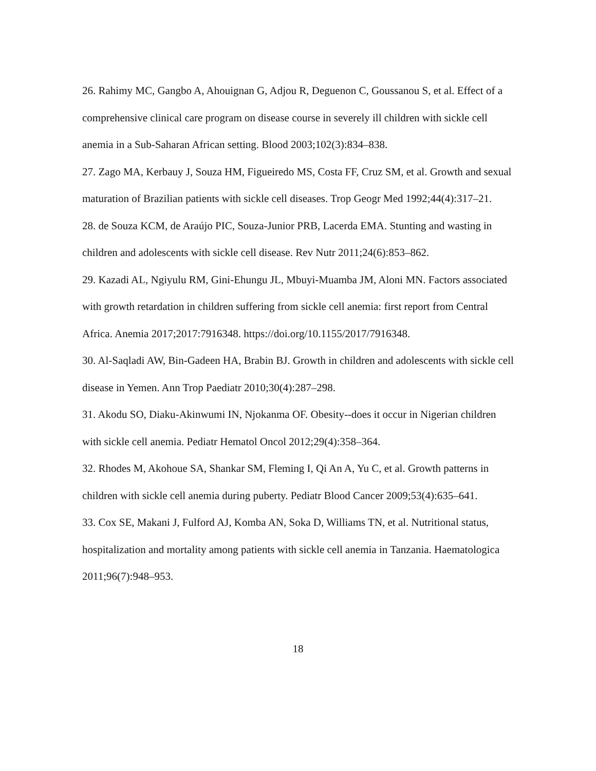26. Rahimy MC, Gangbo A, Ahouignan G, Adjou R, Deguenon C, Goussanou S, et al. Effect of a comprehensive clinical care program on disease course in severely ill children with sickle cell anemia in a Sub-Saharan African setting. Blood 2003;102(3):834–838.
27. Zago MA, Kerbauy J, Souza HM, Figueiredo MS, Costa FF, Cruz SM, et al. Growth and sexual maturation of Brazilian patients with sickle cell diseases. Trop Geogr Med 1992;44(4):317–21.
28. de Souza KCM, de Araújo PIC, Souza-Junior PRB, Lacerda EMA. Stunting and wasting in children and adolescents with sickle cell disease. Rev Nutr 2011;24(6):853–862.
29. Kazadi AL, Ngiyulu RM, Gini-Ehungu JL, Mbuyi-Muamba JM, Aloni MN. Factors associated with growth retardation in children suffering from sickle cell anemia: first report from Central Africa. Anemia 2017;2017:7916348. https://doi.org/10.1155/2017/7916348.
30. Al-Saqladi AW, Bin-Gadeen HA, Brabin BJ. Growth in children and adolescents with sickle cell disease in Yemen. Ann Trop Paediatr 2010;30(4):287–298.
31. Akodu SO, Diaku-Akinwumi IN, Njokanma OF. Obesity--does it occur in Nigerian children with sickle cell anemia. Pediatr Hematol Oncol 2012;29(4):358–364.
32. Rhodes M, Akohoue SA, Shankar SM, Fleming I, Qi An A, Yu C, et al. Growth patterns in children with sickle cell anemia during puberty. Pediatr Blood Cancer 2009;53(4):635–641.
33. Cox SE, Makani J, Fulford AJ, Komba AN, Soka D, Williams TN, et al. Nutritional status, hospitalization and mortality among patients with sickle cell anemia in Tanzania. Haematologica 2011;96(7):948–953.
18